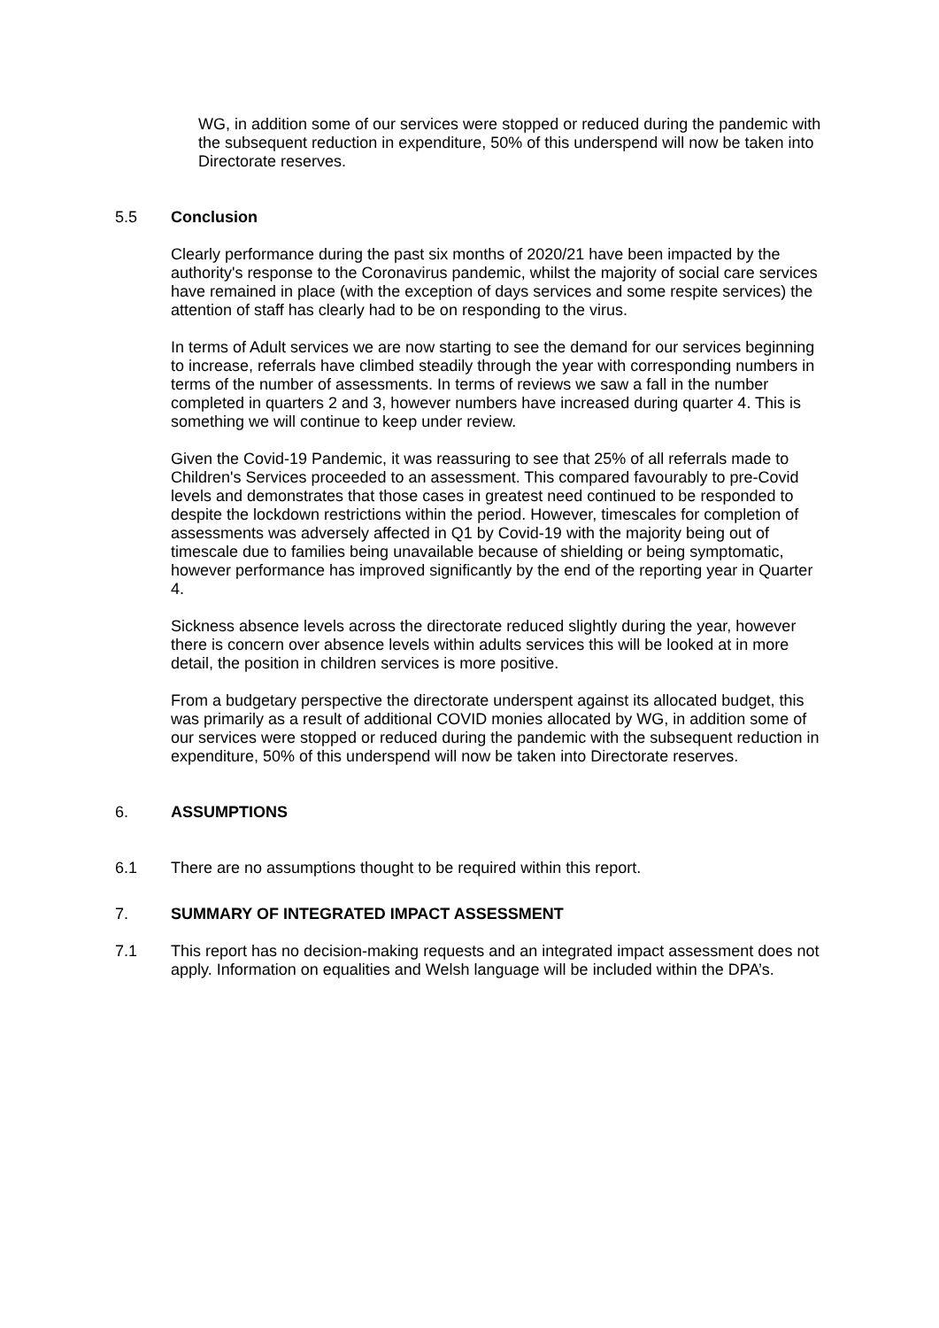WG, in addition some of our services were stopped or reduced during the pandemic with the subsequent reduction in expenditure, 50% of this underspend will now be taken into Directorate reserves.
5.5 Conclusion
Clearly performance during the past six months of 2020/21 have been impacted by the authority's response to the Coronavirus pandemic, whilst the majority of social care services have remained in place (with the exception of days services and some respite services) the attention of staff has clearly had to be on responding to the virus.
In terms of Adult services we are now starting to see the demand for our services beginning to increase, referrals have climbed steadily through the year with corresponding numbers in terms of the number of assessments. In terms of reviews we saw a fall in the number completed in quarters 2 and 3, however numbers have increased during quarter 4. This is something we will continue to keep under review.
Given the Covid-19 Pandemic, it was reassuring to see that 25% of all referrals made to Children's Services proceeded to an assessment. This compared favourably to pre-Covid levels and demonstrates that those cases in greatest need continued to be responded to despite the lockdown restrictions within the period. However, timescales for completion of assessments was adversely affected in Q1 by Covid-19 with the majority being out of timescale due to families being unavailable because of shielding or being symptomatic, however performance has improved significantly by the end of the reporting year in Quarter 4.
Sickness absence levels across the directorate reduced slightly during the year, however there is concern over absence levels within adults services this will be looked at in more detail, the position in children services is more positive.
From a budgetary perspective the directorate underspent against its allocated budget, this was primarily as a result of additional COVID monies allocated by WG, in addition some of our services were stopped or reduced during the pandemic with the subsequent reduction in expenditure, 50% of this underspend will now be taken into Directorate reserves.
6. ASSUMPTIONS
6.1 There are no assumptions thought to be required within this report.
7. SUMMARY OF INTEGRATED IMPACT ASSESSMENT
7.1 This report has no decision-making requests and an integrated impact assessment does not apply. Information on equalities and Welsh language will be included within the DPA’s.